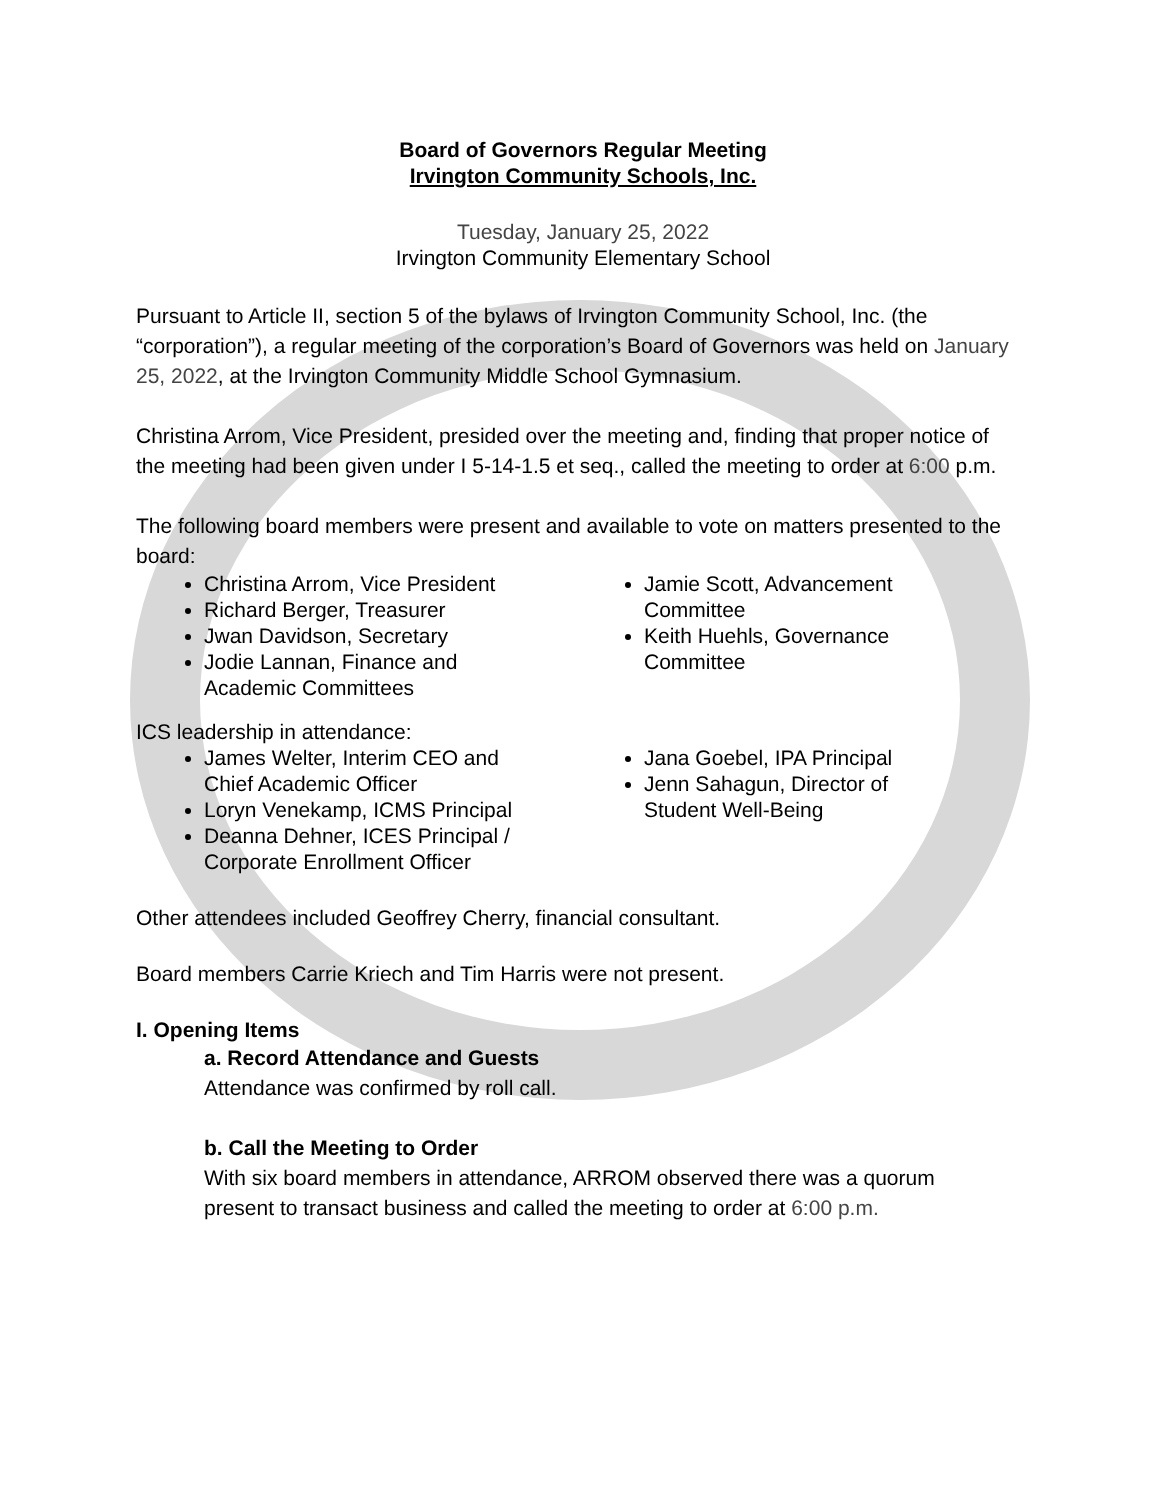Board of Governors Regular Meeting
Irvington Community Schools, Inc.
Tuesday, January 25, 2022
Irvington Community Elementary School
Pursuant to Article II, section 5 of the bylaws of Irvington Community School, Inc. (the “corporation”), a regular meeting of the corporation’s Board of Governors was held on January 25, 2022, at the Irvington Community Middle School Gymnasium.
Christina Arrom, Vice President, presided over the meeting and, finding that proper notice of the meeting had been given under I 5-14-1.5 et seq., called the meeting to order at 6:00 p.m.
The following board members were present and available to vote on matters presented to the board:
Christina Arrom, Vice President
Richard Berger, Treasurer
Jwan Davidson, Secretary
Jodie Lannan, Finance and Academic Committees
Jamie Scott, Advancement Committee
Keith Huehls, Governance Committee
ICS leadership in attendance:
James Welter, Interim CEO and Chief Academic Officer
Loryn Venekamp, ICMS Principal
Deanna Dehner, ICES Principal / Corporate Enrollment Officer
Jana Goebel, IPA Principal
Jenn Sahagun, Director of Student Well-Being
Other attendees included Geoffrey Cherry, financial consultant.
Board members Carrie Kriech and Tim Harris were not present.
I. Opening Items
a. Record Attendance and Guests
Attendance was confirmed by roll call.
b. Call the Meeting to Order
With six board members in attendance, ARROM observed there was a quorum present to transact business and called the meeting to order at 6:00 p.m.